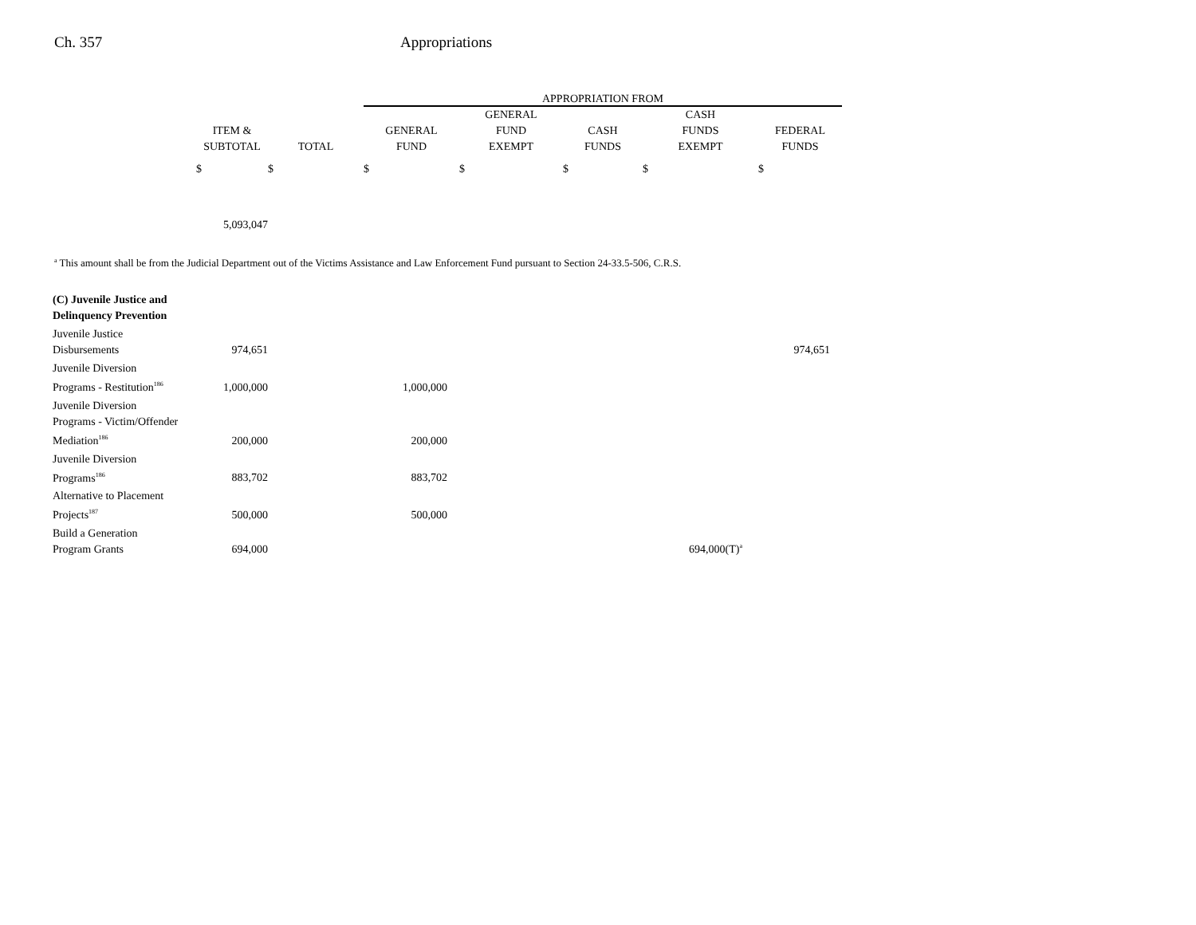Ch. 357 Appropriations
| | | | APPROPRIATION FROM | | | | |
| --- | --- | --- | --- | --- | --- | --- | --- |
| | ITEM & SUBTOTAL | TOTAL | GENERAL FUND | GENERAL FUND EXEMPT | CASH FUNDS | CASH FUNDS EXEMPT | FEDERAL FUNDS |
| | $ | $ | $ | $ | $ | $ | $ |
| | 5,093,047 | | | | | | |
<sup>a</sup> This amount shall be from the Judicial Department out of the Victims Assistance and Law Enforcement Fund pursuant to Section 24-33.5-506, C.R.S.
| (C) Juvenile Justice and Delinquency Prevention | | | | | | | |
| Juvenile Justice Disbursements | 974,651 | | | | | | 974,651 |
| Juvenile Diversion Programs - Restitution<sup>186</sup> | 1,000,000 | | 1,000,000 | | | | |
| Juvenile Diversion Programs - Victim/Offender Mediation<sup>186</sup> | 200,000 | | 200,000 | | | | |
| Juvenile Diversion Programs<sup>186</sup> | 883,702 | | 883,702 | | | | |
| Alternative to Placement Projects<sup>187</sup> | 500,000 | | 500,000 | | | | |
| Build a Generation Program Grants | 694,000 | | | | | 694,000(T)<sup>a</sup> | |